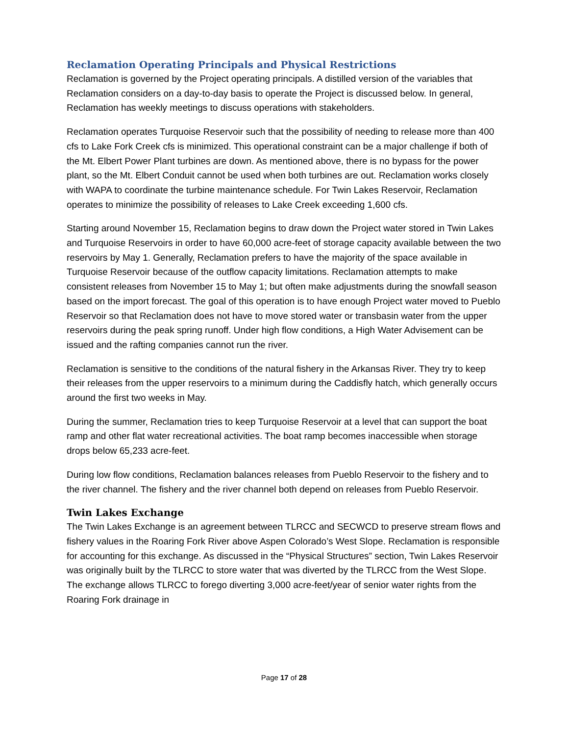Reclamation Operating Principals and Physical Restrictions
Reclamation is governed by the Project operating principals. A distilled version of the variables that Reclamation considers on a day-to-day basis to operate the Project is discussed below. In general, Reclamation has weekly meetings to discuss operations with stakeholders.
Reclamation operates Turquoise Reservoir such that the possibility of needing to release more than 400 cfs to Lake Fork Creek cfs is minimized. This operational constraint can be a major challenge if both of the Mt. Elbert Power Plant turbines are down. As mentioned above, there is no bypass for the power plant, so the Mt. Elbert Conduit cannot be used when both turbines are out. Reclamation works closely with WAPA to coordinate the turbine maintenance schedule. For Twin Lakes Reservoir, Reclamation operates to minimize the possibility of releases to Lake Creek exceeding 1,600 cfs.
Starting around November 15, Reclamation begins to draw down the Project water stored in Twin Lakes and Turquoise Reservoirs in order to have 60,000 acre-feet of storage capacity available between the two reservoirs by May 1. Generally, Reclamation prefers to have the majority of the space available in Turquoise Reservoir because of the outflow capacity limitations. Reclamation attempts to make consistent releases from November 15 to May 1; but often make adjustments during the snowfall season based on the import forecast. The goal of this operation is to have enough Project water moved to Pueblo Reservoir so that Reclamation does not have to move stored water or transbasin water from the upper reservoirs during the peak spring runoff. Under high flow conditions, a High Water Advisement can be issued and the rafting companies cannot run the river.
Reclamation is sensitive to the conditions of the natural fishery in the Arkansas River. They try to keep their releases from the upper reservoirs to a minimum during the Caddisfly hatch, which generally occurs around the first two weeks in May.
During the summer, Reclamation tries to keep Turquoise Reservoir at a level that can support the boat ramp and other flat water recreational activities. The boat ramp becomes inaccessible when storage drops below 65,233 acre-feet.
During low flow conditions, Reclamation balances releases from Pueblo Reservoir to the fishery and to the river channel. The fishery and the river channel both depend on releases from Pueblo Reservoir.
Twin Lakes Exchange
The Twin Lakes Exchange is an agreement between TLRCC and SECWCD to preserve stream flows and fishery values in the Roaring Fork River above Aspen Colorado’s West Slope. Reclamation is responsible for accounting for this exchange. As discussed in the “Physical Structures” section, Twin Lakes Reservoir was originally built by the TLRCC to store water that was diverted by the TLRCC from the West Slope. The exchange allows TLRCC to forego diverting 3,000 acre-feet/year of senior water rights from the Roaring Fork drainage in
Page 17 of 28